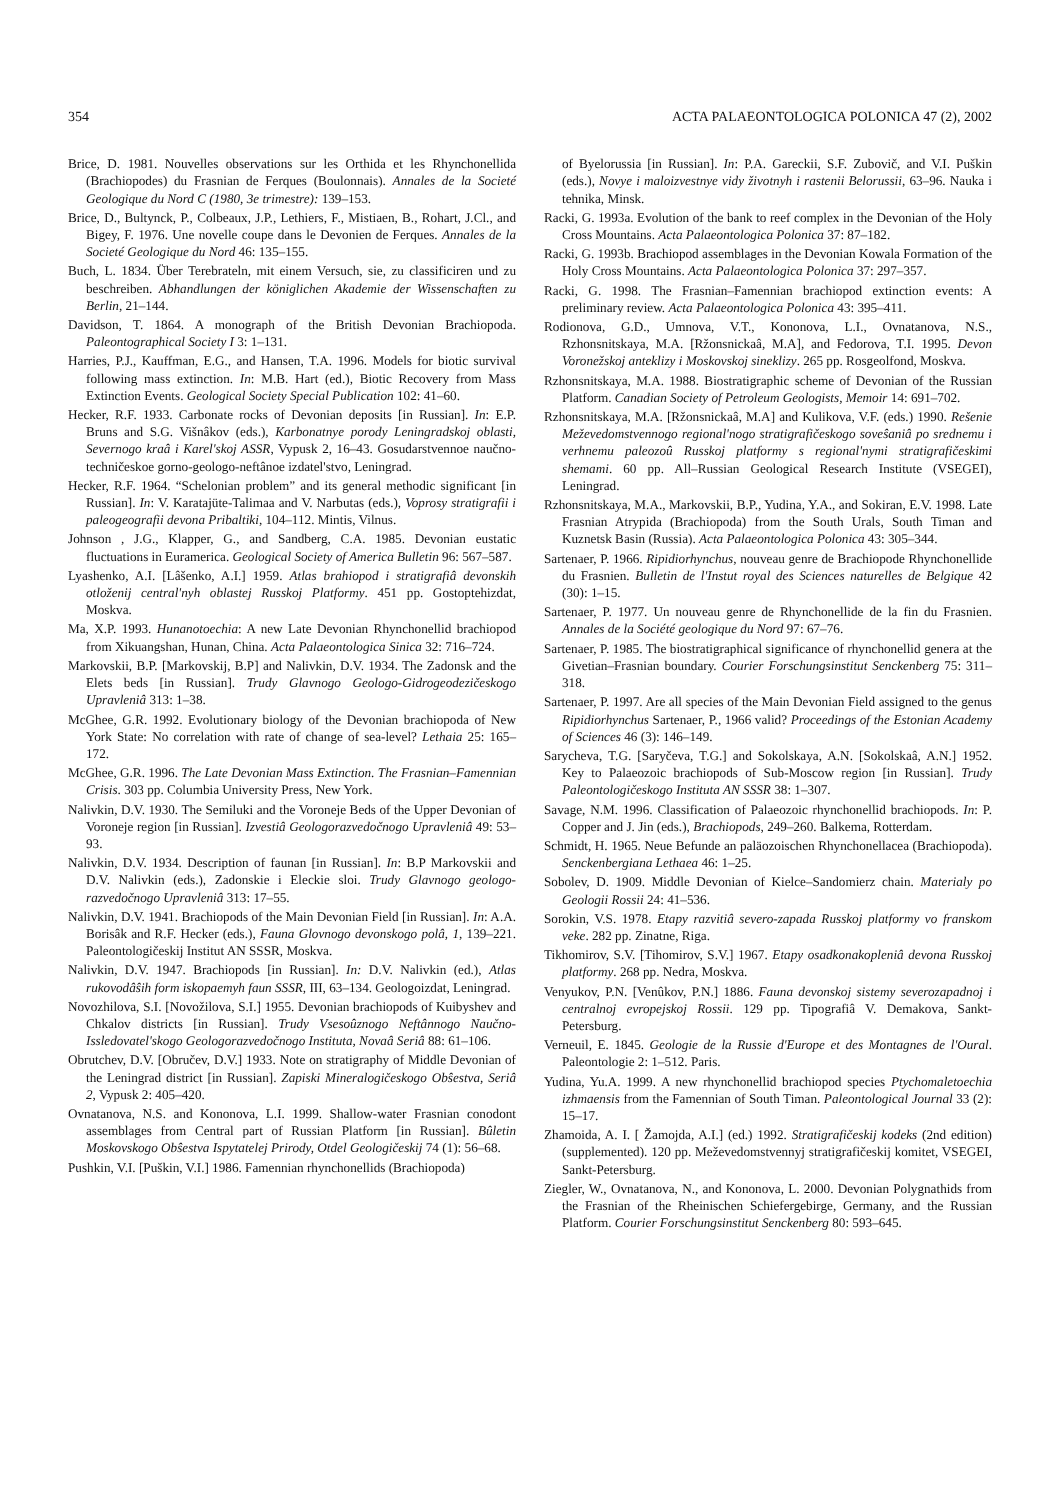354 ACTA PALAEONTOLOGICA POLONICA 47 (2), 2002
Brice, D. 1981. Nouvelles observations sur les Orthida et les Rhynchonellida (Brachiopodes) du Frasnian de Ferques (Boulonnais). Annales de la Societé Geologique du Nord C (1980, 3e trimestre): 139–153.
Brice, D., Bultynck, P., Colbeaux, J.P., Lethiers, F., Mistiaen, B., Rohart, J.Cl., and Bigey, F. 1976. Une novelle coupe dans le Devonien de Ferques. Annales de la Societé Geologique du Nord 46: 135–155.
Buch, L. 1834. Über Terebrateln, mit einem Versuch, sie, zu classificiren und zu beschreiben. Abhandlungen der königlichen Akademie der Wissenschaften zu Berlin, 21–144.
Davidson, T. 1864. A monograph of the British Devonian Brachiopoda. Paleontographical Society I 3: 1–131.
Harries, P.J., Kauffman, E.G., and Hansen, T.A. 1996. Models for biotic survival following mass extinction. In: M.B. Hart (ed.), Biotic Recovery from Mass Extinction Events. Geological Society Special Publication 102: 41–60.
Hecker, R.F. 1933. Carbonate rocks of Devonian deposits [in Russian]. In: E.P. Bruns and S.G. Višnâkov (eds.), Karbonatnye porody Leningradskoj oblasti, Severnogo kraâ i Karel'skoj ASSR, Vypusk 2, 16–43. Gosudarstvennoe naučno-techničeskoe gorno-geologo-neftânoe izdatel'stvo, Leningrad.
Hecker, R.F. 1964. “Schelonian problem” and its general methodic significant [in Russian]. In: V. Karatajüte-Talimaa and V. Narbutas (eds.), Voprosy stratigrafii i paleogeografii devona Pribaltiki, 104–112. Mintis, Vilnus.
Johnson , J.G., Klapper, G., and Sandberg, C.A. 1985. Devonian eustatic fluctuations in Euramerica. Geological Society of America Bulletin 96: 567–587.
Lyashenko, A.I. [Lâšenko, A.I.] 1959. Atlas brahiopod i stratigrafiâ devonskih otloženij central'nyh oblastej Russkoj Platformy. 451 pp. Gostoptehizdat, Moskva.
Ma, X.P. 1993. Hunanotoechia: A new Late Devonian Rhynchonellid brachiopod from Xikuangshan, Hunan, China. Acta Palaeontologica Sinica 32: 716–724.
Markovskii, B.P. [Markovskij, B.P] and Nalivkin, D.V. 1934. The Zadonsk and the Elets beds [in Russian]. Trudy Glavnogo Geologo-Gidrogeodezičeskogo Upravleniâ 313: 1–38.
McGhee, G.R. 1992. Evolutionary biology of the Devonian brachiopoda of New York State: No correlation with rate of change of sea-level? Lethaia 25: 165–172.
McGhee, G.R. 1996. The Late Devonian Mass Extinction. The Frasnian–Famennian Crisis. 303 pp. Columbia University Press, New York.
Nalivkin, D.V. 1930. The Semiluki and the Voroneje Beds of the Upper Devonian of Voroneje region [in Russian]. Izvestiâ Geologorazvedočnogo Upravleniâ 49: 53–93.
Nalivkin, D.V. 1934. Description of faunan [in Russian]. In: B.P Markovskii and D.V. Nalivkin (eds.), Zadonskie i Eleckie sloi. Trudy Glavnogo geologo-razvedočnogo Upravleniâ 313: 17–55.
Nalivkin, D.V. 1941. Brachiopods of the Main Devonian Field [in Russian]. In: A.A. Borisâk and R.F. Hecker (eds.), Fauna Glovnogo devonskogo polâ, 1, 139–221. Paleontologičeskij Institut AN SSSR, Moskva.
Nalivkin, D.V. 1947. Brachiopods [in Russian]. In: D.V. Nalivkin (ed.), Atlas rukovodâŝih form iskopaemyh faun SSSR, III, 63–134. Geologoizdat, Leningrad.
Novozhilova, S.I. [Novožilova, S.I.] 1955. Devonian brachiopods of Kuibyshev and Chkalov districts [in Russian]. Trudy Vsesoûznogo Neftânnogo Naučno-Issledovatel'skogo Geologorazvedočnogo Instituta, Novaâ Seriâ 88: 61–106.
Obrutchev, D.V. [Obručev, D.V.] 1933. Note on stratigraphy of Middle Devonian of the Leningrad district [in Russian]. Zapiski Mineralogičeskogo Obŝestva, Seriâ 2, Vypusk 2: 405–420.
Ovnatanova, N.S. and Kononova, L.I. 1999. Shallow-water Frasnian conodont assemblages from Central part of Russian Platform [in Russian]. Bûletin Moskovskogo Obŝestva Ispytatelej Prirody, Otdel Geologičeskij 74 (1): 56–68.
Pushkin, V.I. [Puškin, V.I.] 1986. Famennian rhynchonellids (Brachiopoda)
of Byelorussia [in Russian]. In: P.A. Gareckii, S.F. Zubovič, and V.I. Puškin (eds.), Novye i maloizvestnye vidy životnyh i rastenii Belorussii, 63–96. Nauka i tehnika, Minsk.
Racki, G. 1993a. Evolution of the bank to reef complex in the Devonian of the Holy Cross Mountains. Acta Palaeontologica Polonica 37: 87–182.
Racki, G. 1993b. Brachiopod assemblages in the Devonian Kowala Formation of the Holy Cross Mountains. Acta Palaeontologica Polonica 37: 297–357.
Racki, G. 1998. The Frasnian–Famennian brachiopod extinction events: A preliminary review. Acta Palaeontologica Polonica 43: 395–411.
Rodionova, G.D., Umnova, V.T., Kononova, L.I., Ovnatanova, N.S., Rzhonsnitskaya, M.A. [Ržonsnickaâ, M.A], and Fedorova, T.I. 1995. Devon Voronežskoj anteklizy i Moskovskoj sineklizy. 265 pp. Rosgeolfond, Moskva.
Rzhonsnitskaya, M.A. 1988. Biostratigraphic scheme of Devonian of the Russian Platform. Canadian Society of Petroleum Geologists, Memoir 14: 691–702.
Rzhonsnitskaya, M.A. [Ržonsnickaâ, M.A] and Kulikova, V.F. (eds.) 1990. Rešenie Meževedomstvennogo regional'nogo stratigrafičeskogo soveŝaniâ po srednemu i verhnemu paleozoû Russkoj platformy s regional'nymi stratigrafičeskimi shemami. 60 pp. All–Russian Geological Research Institute (VSEGEI), Leningrad.
Rzhonsnitskaya, M.A., Markovskii, B.P., Yudina, Y.A., and Sokiran, E.V. 1998. Late Frasnian Atrypida (Brachiopoda) from the South Urals, South Timan and Kuznetsk Basin (Russia). Acta Palaeontologica Polonica 43: 305–344.
Sartenaer, P. 1966. Ripidiorhynchus, nouveau genre de Brachiopode Rhynchonellide du Frasnien. Bulletin de l'Instut royal des Sciences naturelles de Belgique 42 (30): 1–15.
Sartenaer, P. 1977. Un nouveau genre de Rhynchonellide de la fin du Frasnien. Annales de la Société geologique du Nord 97: 67–76.
Sartenaer, P. 1985. The biostratigraphical significance of rhynchonellid genera at the Givetian–Frasnian boundary. Courier Forschungsinstitut Senckenberg 75: 311–318.
Sartenaer, P. 1997. Are all species of the Main Devonian Field assigned to the genus Ripidiorhynchus Sartenaer, P., 1966 valid? Proceedings of the Estonian Academy of Sciences 46 (3): 146–149.
Sarycheva, T.G. [Saryčeva, T.G.] and Sokolskaya, A.N. [Sokolskaâ, A.N.] 1952. Key to Palaeozoic brachiopods of Sub-Moscow region [in Russian]. Trudy Paleontologičeskogo Instituta AN SSSR 38: 1–307.
Savage, N.M. 1996. Classification of Palaeozoic rhynchonellid brachiopods. In: P. Copper and J. Jin (eds.), Brachiopods, 249–260. Balkema, Rotterdam.
Schmidt, H. 1965. Neue Befunde an paläozoischen Rhynchonellacea (Brachiopoda). Senckenbergiana Lethaea 46: 1–25.
Sobolev, D. 1909. Middle Devonian of Kielce–Sandomierz chain. Materialy po Geologii Rossii 24: 41–536.
Sorokin, V.S. 1978. Etapy razvitiâ severo-zapada Russkoj platformy vo franskom veke. 282 pp. Zinatne, Riga.
Tikhomirov, S.V. [Tihomirov, S.V.] 1967. Etapy osadkonakopleniâ devona Russkoj platformy. 268 pp. Nedra, Moskva.
Venyukov, P.N. [Venûkov, P.N.] 1886. Fauna devonskoj sistemy severozapadnoj i centralnoj evropejskoj Rossii. 129 pp. Tipografiâ V. Demakova, Sankt-Petersburg.
Verneuil, E. 1845. Geologie de la Russie d'Europe et des Montagnes de l'Oural. Paleontologie 2: 1–512. Paris.
Yudina, Yu.A. 1999. A new rhynchonellid brachiopod species Ptychomaletoechia izhmaensis from the Famennian of South Timan. Paleontological Journal 33 (2): 15–17.
Zhamoida, A. I. [ Žamojda, A.I.] (ed.) 1992. Stratigrafičeskij kodeks (2nd edition) (supplemented). 120 pp. Meževedomstvennyj stratigrafičeskij komitet, VSEGEI, Sankt-Petersburg.
Ziegler, W., Ovnatanova, N., and Kononova, L. 2000. Devonian Polygnathids from the Frasnian of the Rheinischen Schiefergebirge, Germany, and the Russian Platform. Courier Forschungsinstitut Senckenberg 80: 593–645.